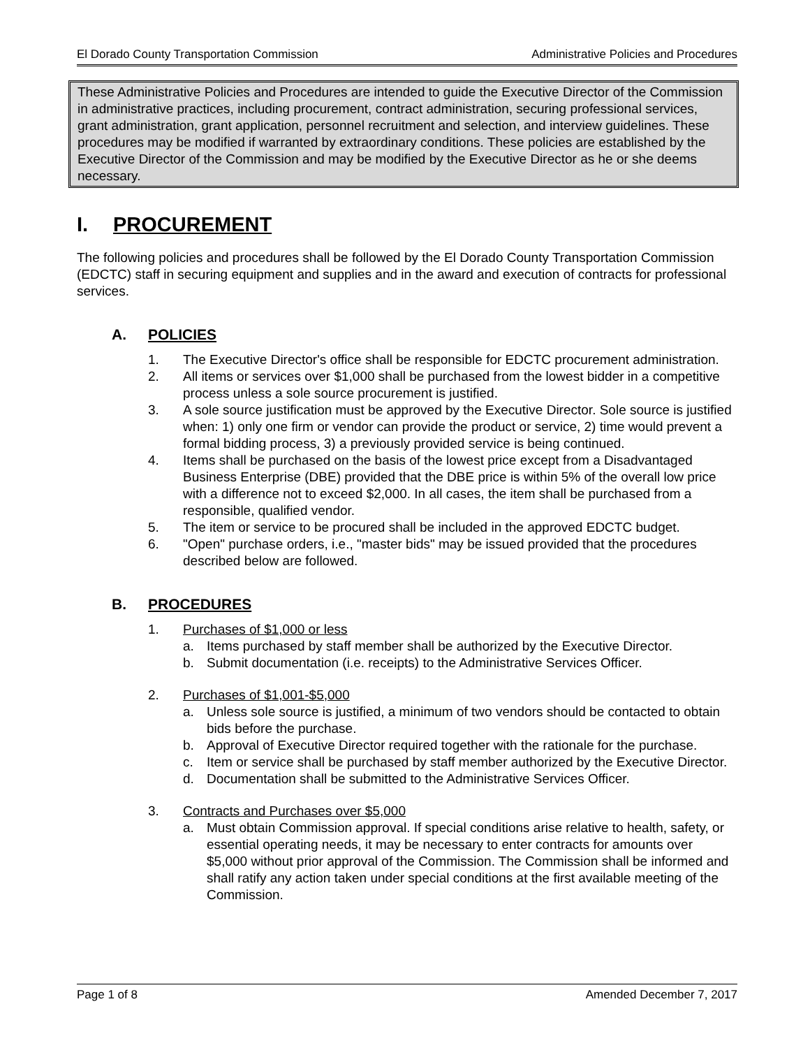El Dorado County Transportation Commission Administrative Policies and Procedures
These Administrative Policies and Procedures are intended to guide the Executive Director of the Commission in administrative practices, including procurement, contract administration, securing professional services, grant administration, grant application, personnel recruitment and selection, and interview guidelines. These procedures may be modified if warranted by extraordinary conditions. These policies are established by the Executive Director of the Commission and may be modified by the Executive Director as he or she deems necessary.
I. PROCUREMENT
The following policies and procedures shall be followed by the El Dorado County Transportation Commission (EDCTC) staff in securing equipment and supplies and in the award and execution of contracts for professional services.
A. POLICIES
1. The Executive Director's office shall be responsible for EDCTC procurement administration.
2. All items or services over $1,000 shall be purchased from the lowest bidder in a competitive process unless a sole source procurement is justified.
3. A sole source justification must be approved by the Executive Director. Sole source is justified when: 1) only one firm or vendor can provide the product or service, 2) time would prevent a formal bidding process, 3) a previously provided service is being continued.
4. Items shall be purchased on the basis of the lowest price except from a Disadvantaged Business Enterprise (DBE) provided that the DBE price is within 5% of the overall low price with a difference not to exceed $2,000. In all cases, the item shall be purchased from a responsible, qualified vendor.
5. The item or service to be procured shall be included in the approved EDCTC budget.
6. "Open" purchase orders, i.e., "master bids" may be issued provided that the procedures described below are followed.
B. PROCEDURES
1. Purchases of $1,000 or less
a. Items purchased by staff member shall be authorized by the Executive Director.
b. Submit documentation (i.e. receipts) to the Administrative Services Officer.
2. Purchases of $1,001-$5,000
a. Unless sole source is justified, a minimum of two vendors should be contacted to obtain bids before the purchase.
b. Approval of Executive Director required together with the rationale for the purchase.
c. Item or service shall be purchased by staff member authorized by the Executive Director.
d. Documentation shall be submitted to the Administrative Services Officer.
3. Contracts and Purchases over $5,000
a. Must obtain Commission approval. If special conditions arise relative to health, safety, or essential operating needs, it may be necessary to enter contracts for amounts over $5,000 without prior approval of the Commission. The Commission shall be informed and shall ratify any action taken under special conditions at the first available meeting of the Commission.
Page 1 of 8 Amended December 7, 2017